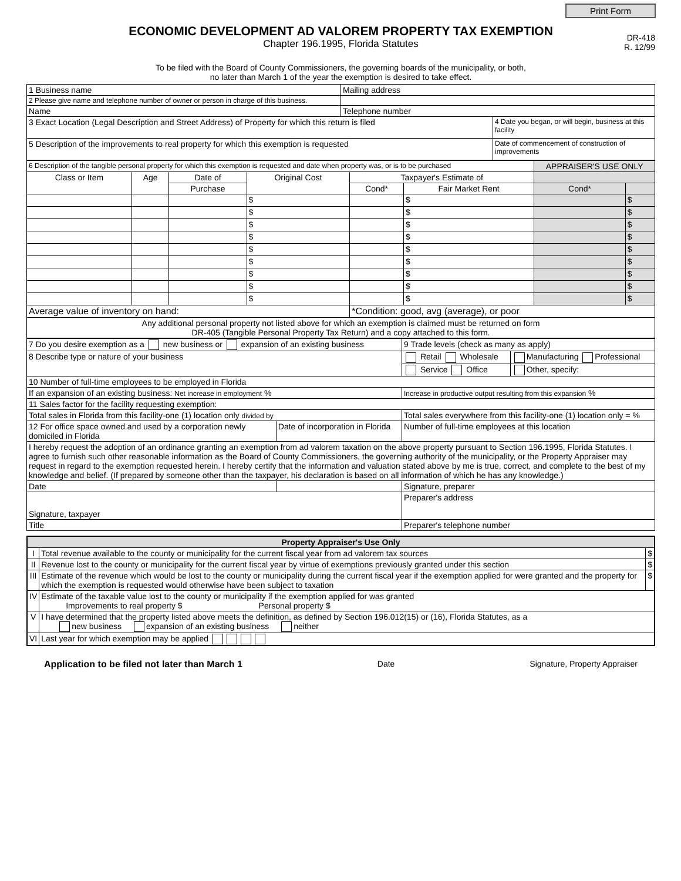Print Form
DR-418
R. 12/99
ECONOMIC DEVELOPMENT AD VALOREM PROPERTY TAX EXEMPTION
Chapter 196.1995, Florida Statutes
To be filed with the Board of County Commissioners, the governing boards of the municipality, or both,
no later than March 1 of the year the exemption is desired to take effect.
| 1 Business name | Mailing address | |
| 2 Please give name and telephone number of owner or person in charge of this business. | | |
| Name | Telephone number | |
| 3 Exact Location (Legal Description and Street Address) of Property for which this return is filed | | 4 Date you began, or will begin, business at this facility |
| 5 Description of the improvements to real property for which this exemption is requested | | Date of commencement of construction of improvements |
| 6 Description of the tangible personal property for which this exemption is requested and date when property was, or is to be purchased | | | | | | APPRAISER'S USE ONLY | |
| Class or Item | Age | Date of | Original Cost | Taxpayer's Estimate of | | | |
| | | Purchase | | Cond* | Fair Market Rent | Cond* | |
| | | | $ | | $ | | $ |
| | | | $ | | $ | | $ |
| | | | $ | | $ | | $ |
| | | | $ | | $ | | $ |
| | | | $ | | $ | | $ |
| | | | $ | | $ | | $ |
| | | | $ | | $ | | $ |
| | | | $ | | $ | | $ |
| | | | $ | | $ | | $ |
| Average value of inventory on hand: | | | | *Condition: good, avg (average), or poor | | | |
| Any additional personal property not listed above for which an exemption is claimed must be returned on form DR-405 (Tangible Personal Property Tax Return) and a copy attached to this form. | | | | | | | |
| 7 Do you desire exemption as a new business or expansion of an existing business | | 9 Trade levels (check as many as apply) | |
| 8 Describe type or nature of your business | | Retail Wholesale | Manufacturing Professional |
| | | Service Office | Other, specify: |
| 10 Number of full-time employees to be employed in Florida | | | |
| If an expansion of an existing business: Net increase in employment % | | Increase in productive output resulting from this expansion % | |
| 11 Sales factor for the facility requesting exemption: | | | |
| Total sales in Florida from this facility-one (1) location only divided by | | Total sales everywhere from this facility-one (1) location only = % | |
| 12 For office space owned and used by a corporation newly domiciled in Florida | Date of incorporation in Florida | Number of full-time employees at this location | |
| I hereby request the adoption of an ordinance granting an exemption from ad valorem taxation on the above property pursuant to Section 196.1995, Florida Statutes. I agree to furnish such other reasonable information as the Board of County Commissioners, the governing authority of the municipality, or the Property Appraiser may request in regard to the exemption requested herein. I hereby certify that the information and valuation stated above by me is true, correct, and complete to the best of my knowledge and belief. (If prepared by someone other than the taxpayer, his declaration is based on all information of which he has any knowledge.) | | | |
| Date | | Signature, preparer | |
| Signature, taxpayer | | Preparer's address | |
| Title | | Preparer's telephone number | |
| Property Appraiser's Use Only | | |
| --- | --- | --- |
| I | Total revenue available to the county or municipality for the current fiscal year from ad valorem tax sources | $ |
| II | Revenue lost to the county or municipality for the current fiscal year by virtue of exemptions previously granted under this section | $ |
| III | Estimate of the revenue which would be lost to the county or municipality during the current fiscal year if the exemption applied for were granted and the property for which the exemption is requested would otherwise have been subject to taxation | $ |
| IV | Estimate of the taxable value lost to the county or municipality if the exemption applied for was granted Improvements to real property $ Personal property $ | |
| V | I have determined that the property listed above meets the definition, as defined by Section 196.012(15) or (16), Florida Statutes, as a new business expansion of an existing business neither | |
| VI | Last year for which exemption may be applied | |
Application to be filed not later than March 1 Date Signature, Property Appraiser